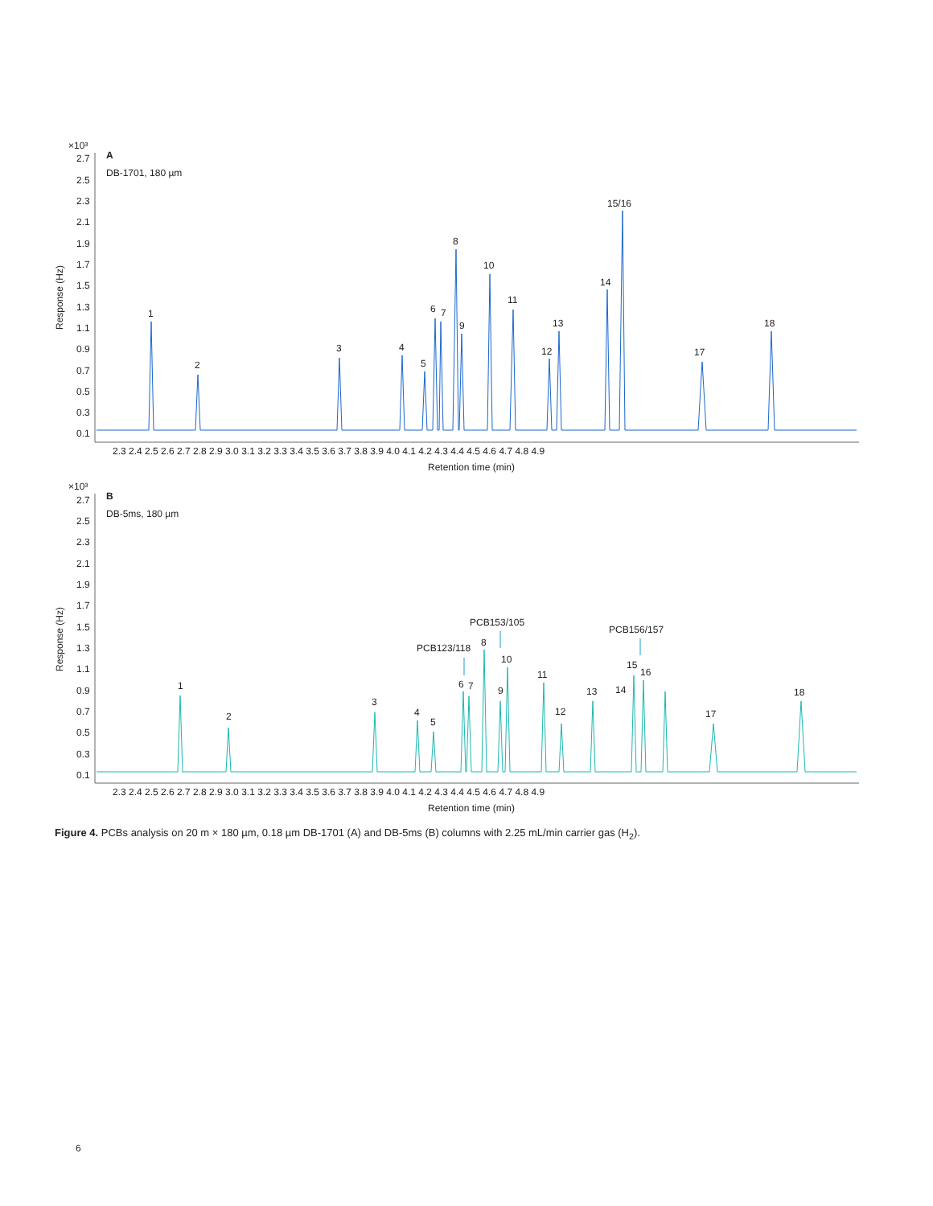×10³
A
DB-1701, 180 µm
Response (Hz)
2.7
2.5
2.3
2.1
1.9
1.7
1.5
1.3
1.1
0.9
0.7
0.5
0.3
0.1
1
2
3
4
5
6
7
8
9
10
11
12
13
14
15/16
17
18
2.3 2.4 2.5 2.6 2.7 2.8 2.9 3.0 3.1 3.2 3.3 3.4 3.5 3.6 3.7 3.8 3.9 4.0 4.1 4.2 4.3 4.4 4.5 4.6 4.7 4.8 4.9
Retention time (min)
×10³
B
DB-5ms, 180 µm
Response (Hz)
2.7
2.5
2.3
2.1
1.9
1.7
1.5
1.3
1.1
0.9
0.7
0.5
0.3
0.1
1
2
3
4
5
6
7
8
9
10
11
12
13
14
15
16
17
18
PCB123/118
PCB153/105
PCB156/157
2.3 2.4 2.5 2.6 2.7 2.8 2.9 3.0 3.1 3.2 3.3 3.4 3.5 3.6 3.7 3.8 3.9 4.0 4.1 4.2 4.3 4.4 4.5 4.6 4.7 4.8 4.9
Retention time (min)
Figure 4. PCBs analysis on 20 m × 180 µm, 0.18 µm DB-1701 (A) and DB-5ms (B) columns with 2.25 mL/min carrier gas (H<sub>2</sub>).
6